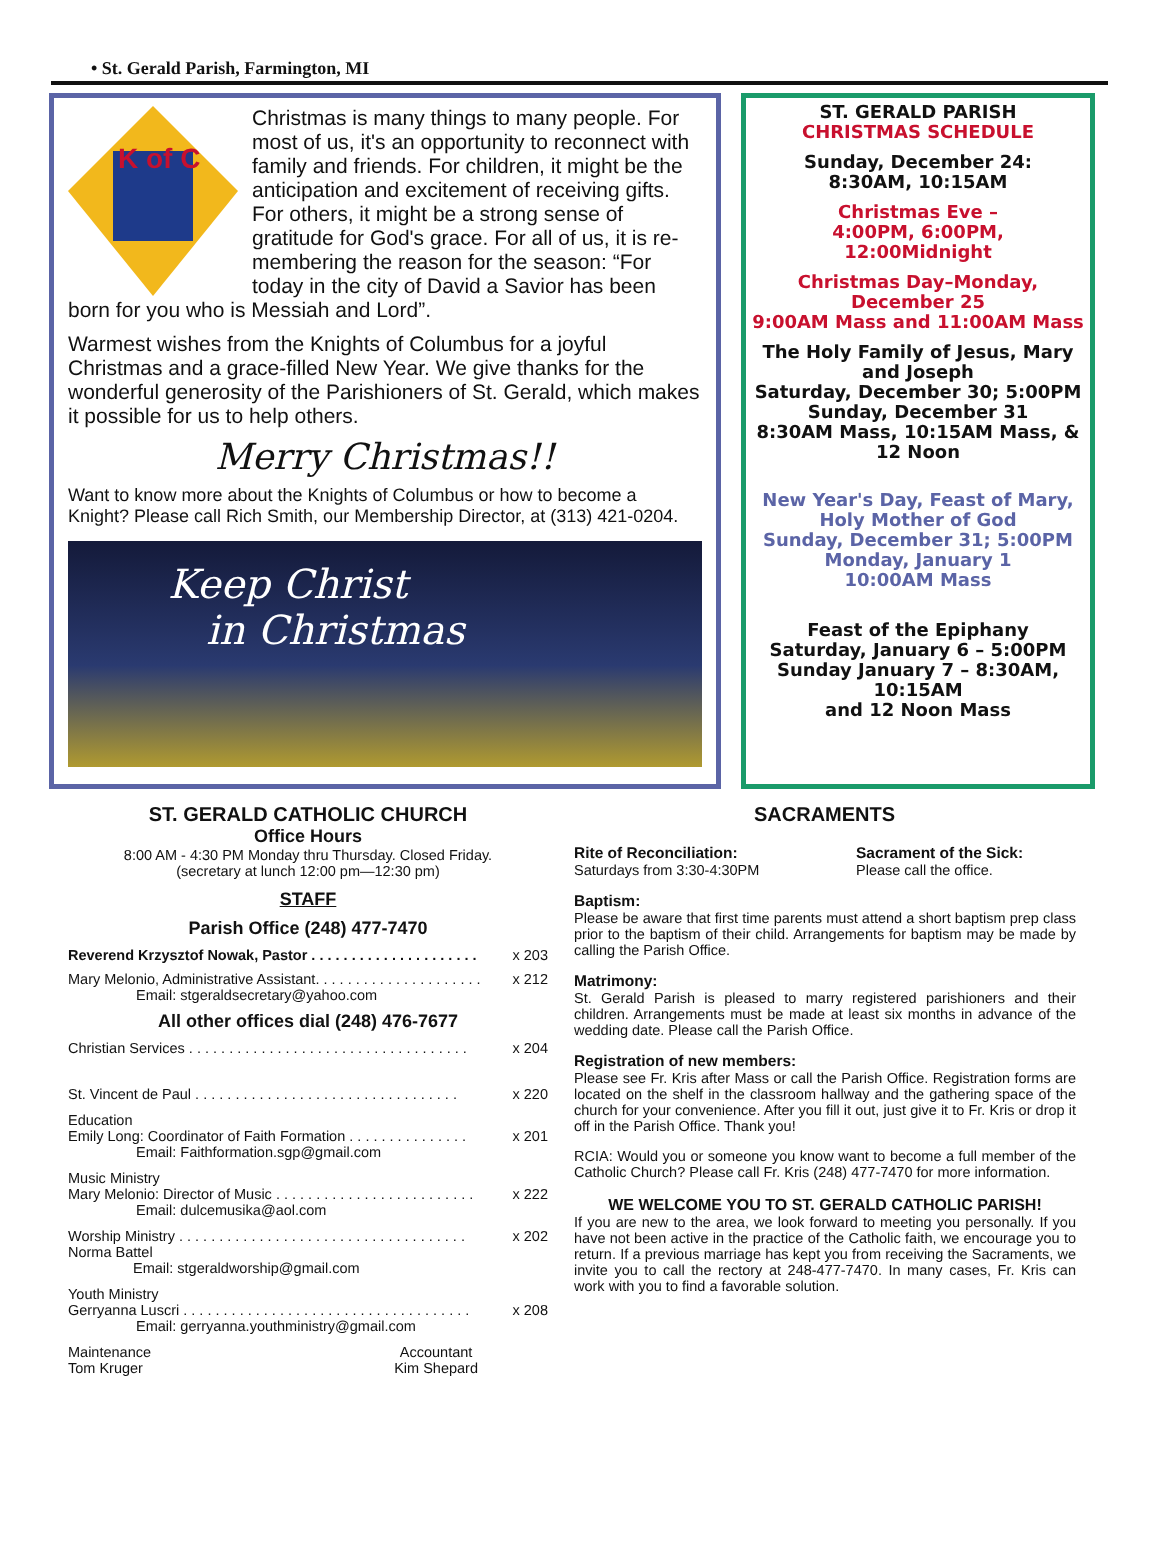• St. Gerald Parish, Farmington, MI
K of C
Christmas is many things to many people. For most of us, it's an opportunity to reconnect with family and friends. For children, it might be the anticipation and excitement of receiving gifts. For others, it might be a strong sense of gratitude for God's grace. For all of us, it is re-membering the reason for the season: “For today in the city of David a Savior has been born for you who is Messiah and Lord”.
Warmest wishes from the Knights of Columbus for a joyful Christmas and a grace-filled New Year. We give thanks for the wonderful generosity of the Parishioners of St. Gerald, which makes it possible for us to help others.
Merry Christmas!!
Want to know more about the Knights of Columbus or how to become a Knight? Please call Rich Smith, our Membership Director, at (313) 421-0204.
Keep Christ
in Christmas
ST. GERALD PARISH
CHRISTMAS SCHEDULE
Sunday, December 24:
8:30AM, 10:15AM
Christmas Eve –
4:00PM, 6:00PM,
12:00Midnight
Christmas Day–Monday, December 25
9:00AM Mass and 11:00AM Mass
The Holy Family of Jesus, Mary and Joseph
Saturday, December 30; 5:00PM
Sunday, December 31
8:30AM Mass, 10:15AM Mass, & 12 Noon
New Year's Day, Feast of Mary, Holy Mother of God
Sunday, December 31; 5:00PM
Monday, January 1
10:00AM Mass
Feast of the Epiphany
Saturday, January 6 – 5:00PM
Sunday January 7 – 8:30AM, 10:15AM
and 12 Noon Mass
ST. GERALD CATHOLIC CHURCH
Office Hours
8:00 AM - 4:30 PM Monday thru Thursday. Closed Friday.
(secretary at lunch 12:00 pm—12:30 pm)
STAFF
Parish Office (248) 477-7470
Reverend Krzysztof Nowak, Pastor . . . . . . . . . . . . . . . . . . . . . x 203
Mary Melonio, Administrative Assistant. . . . . . . . . . . . . . . . . . . . . x 212
Email: stgeraldsecretary@yahoo.com
All other offices dial (248) 476-7677
Christian Services . . . . . . . . . . . . . . . . . . . . . . . . . . . . . . . . . . . x 204
St. Vincent de Paul . . . . . . . . . . . . . . . . . . . . . . . . . . . . . . . . . x 220
Education
Emily Long: Coordinator of Faith Formation . . . . . . . . . . . . . . . x 201
Email: Faithformation.sgp@gmail.com
Music Ministry
Mary Melonio: Director of Music . . . . . . . . . . . . . . . . . . . . . . . . . x 222
Email: dulcemusika@aol.com
Worship Ministry . . . . . . . . . . . . . . . . . . . . . . . . . . . . . . . . . . . . x 202
Norma Battel
Email: stgeraldworship@gmail.com
Youth Ministry
Gerryanna Luscri . . . . . . . . . . . . . . . . . . . . . . . . . . . . . . . . . . . . x 208
Email: gerryanna.youthministry@gmail.com
Maintenance
Tom Kruger Accountant
Kim Shepard
SACRAMENTS
Rite of Reconciliation:
Saturdays from 3:30-4:30PM
Sacrament of the Sick:
Please call the office.
Baptism:
Please be aware that first time parents must attend a short baptism prep class prior to the baptism of their child. Arrangements for baptism may be made by calling the Parish Office.
Matrimony:
St. Gerald Parish is pleased to marry registered parishioners and their children. Arrangements must be made at least six months in advance of the wedding date. Please call the Parish Office.
Registration of new members:
Please see Fr. Kris after Mass or call the Parish Office. Registration forms are located on the shelf in the classroom hallway and the gathering space of the church for your convenience. After you fill it out, just give it to Fr. Kris or drop it off in the Parish Office. Thank you!
RCIA: Would you or someone you know want to become a full member of the Catholic Church? Please call Fr. Kris (248) 477-7470 for more information.
WE WELCOME YOU TO ST. GERALD CATHOLIC PARISH!
If you are new to the area, we look forward to meeting you personally. If you have not been active in the practice of the Catholic faith, we encourage you to return. If a previous marriage has kept you from receiving the Sacraments, we invite you to call the rectory at 248-477-7470. In many cases, Fr. Kris can work with you to find a favorable solution.